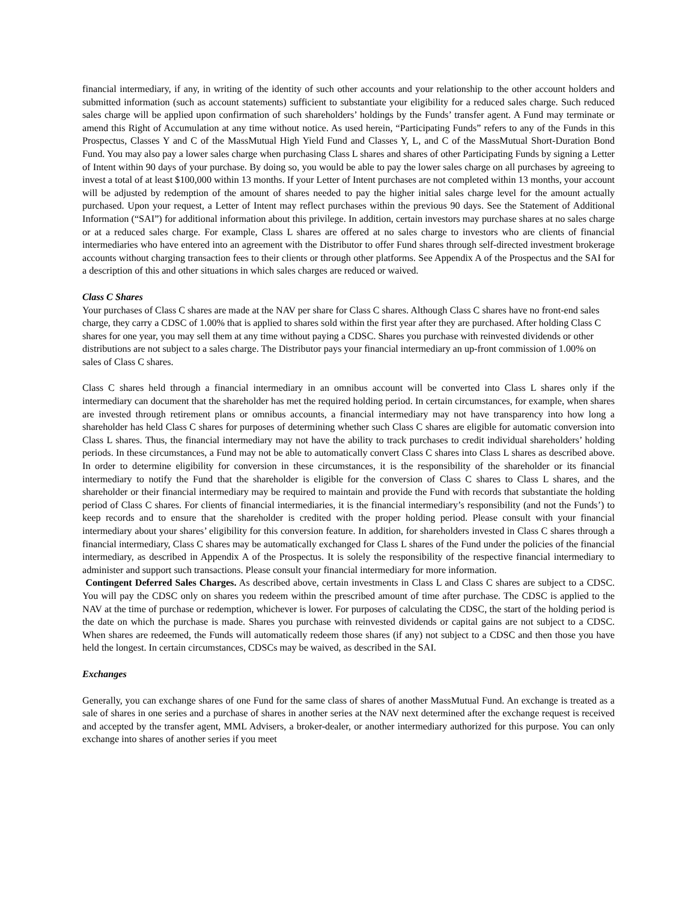financial intermediary, if any, in writing of the identity of such other accounts and your relationship to the other account holders and submitted information (such as account statements) sufficient to substantiate your eligibility for a reduced sales charge. Such reduced sales charge will be applied upon confirmation of such shareholders’ holdings by the Funds’ transfer agent. A Fund may terminate or amend this Right of Accumulation at any time without notice. As used herein, “Participating Funds” refers to any of the Funds in this Prospectus, Classes Y and C of the MassMutual High Yield Fund and Classes Y, L, and C of the MassMutual Short-Duration Bond Fund. You may also pay a lower sales charge when purchasing Class L shares and shares of other Participating Funds by signing a Letter of Intent within 90 days of your purchase. By doing so, you would be able to pay the lower sales charge on all purchases by agreeing to invest a total of at least $100,000 within 13 months. If your Letter of Intent purchases are not completed within 13 months, your account will be adjusted by redemption of the amount of shares needed to pay the higher initial sales charge level for the amount actually purchased. Upon your request, a Letter of Intent may reflect purchases within the previous 90 days. See the Statement of Additional Information (“SAI”) for additional information about this privilege. In addition, certain investors may purchase shares at no sales charge or at a reduced sales charge. For example, Class L shares are offered at no sales charge to investors who are clients of financial intermediaries who have entered into an agreement with the Distributor to offer Fund shares through self-directed investment brokerage accounts without charging transaction fees to their clients or through other platforms. See Appendix A of the Prospectus and the SAI for a description of this and other situations in which sales charges are reduced or waived.
Class C Shares
Your purchases of Class C shares are made at the NAV per share for Class C shares. Although Class C shares have no front-end sales charge, they carry a CDSC of 1.00% that is applied to shares sold within the first year after they are purchased. After holding Class C shares for one year, you may sell them at any time without paying a CDSC. Shares you purchase with reinvested dividends or other distributions are not subject to a sales charge. The Distributor pays your financial intermediary an up-front commission of 1.00% on sales of Class C shares.
Class C shares held through a financial intermediary in an omnibus account will be converted into Class L shares only if the intermediary can document that the shareholder has met the required holding period. In certain circumstances, for example, when shares are invested through retirement plans or omnibus accounts, a financial intermediary may not have transparency into how long a shareholder has held Class C shares for purposes of determining whether such Class C shares are eligible for automatic conversion into Class L shares. Thus, the financial intermediary may not have the ability to track purchases to credit individual shareholders’ holding periods. In these circumstances, a Fund may not be able to automatically convert Class C shares into Class L shares as described above. In order to determine eligibility for conversion in these circumstances, it is the responsibility of the shareholder or its financial intermediary to notify the Fund that the shareholder is eligible for the conversion of Class C shares to Class L shares, and the shareholder or their financial intermediary may be required to maintain and provide the Fund with records that substantiate the holding period of Class C shares. For clients of financial intermediaries, it is the financial intermediary’s responsibility (and not the Funds’) to keep records and to ensure that the shareholder is credited with the proper holding period. Please consult with your financial intermediary about your shares’ eligibility for this conversion feature. In addition, for shareholders invested in Class C shares through a financial intermediary, Class C shares may be automatically exchanged for Class L shares of the Fund under the policies of the financial intermediary, as described in Appendix A of the Prospectus. It is solely the responsibility of the respective financial intermediary to administer and support such transactions. Please consult your financial intermediary for more information.
Contingent Deferred Sales Charges. As described above, certain investments in Class L and Class C shares are subject to a CDSC. You will pay the CDSC only on shares you redeem within the prescribed amount of time after purchase. The CDSC is applied to the NAV at the time of purchase or redemption, whichever is lower. For purposes of calculating the CDSC, the start of the holding period is the date on which the purchase is made. Shares you purchase with reinvested dividends or capital gains are not subject to a CDSC. When shares are redeemed, the Funds will automatically redeem those shares (if any) not subject to a CDSC and then those you have held the longest. In certain circumstances, CDSCs may be waived, as described in the SAI.
Exchanges
Generally, you can exchange shares of one Fund for the same class of shares of another MassMutual Fund. An exchange is treated as a sale of shares in one series and a purchase of shares in another series at the NAV next determined after the exchange request is received and accepted by the transfer agent, MML Advisers, a broker-dealer, or another intermediary authorized for this purpose. You can only exchange into shares of another series if you meet